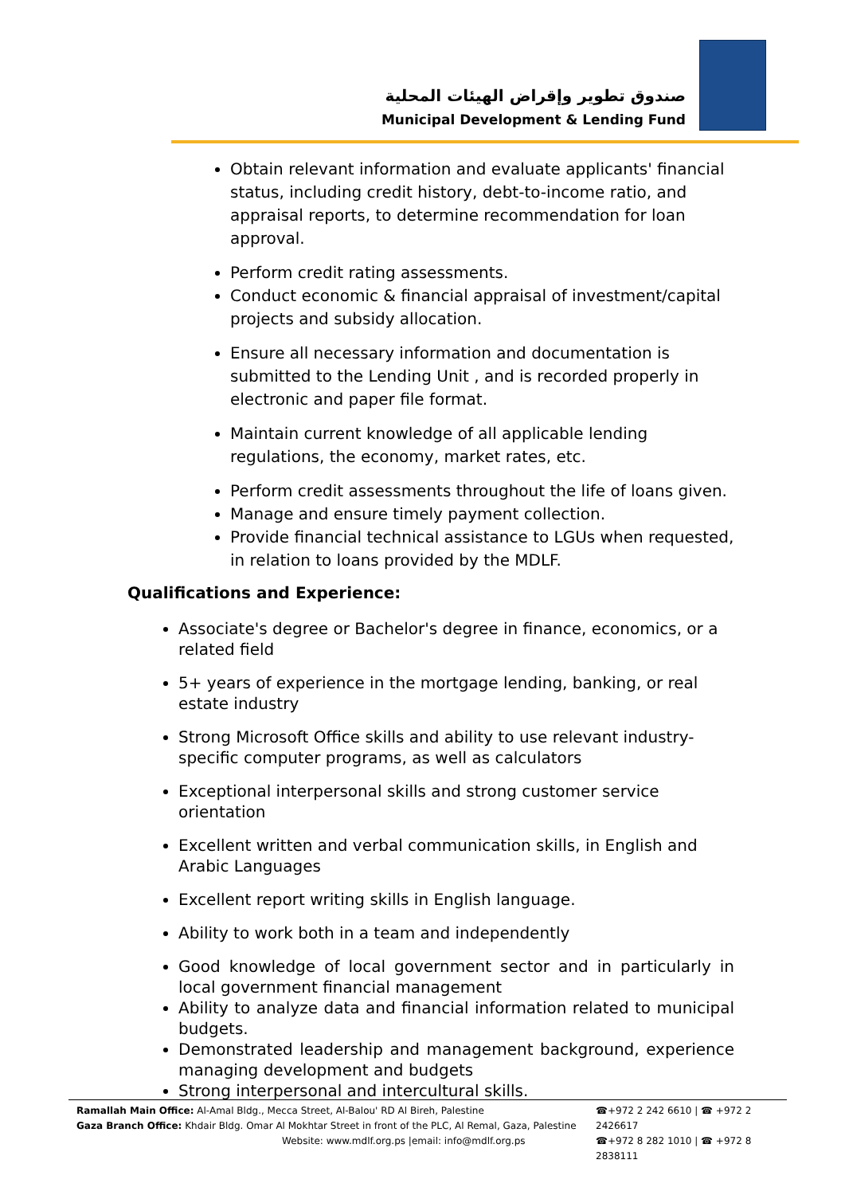صندوق تطوير وإقراض الهيئات المحلية
Municipal Development & Lending Fund
Obtain relevant information and evaluate applicants' financial status, including credit history, debt-to-income ratio, and appraisal reports, to determine recommendation for loan approval.
Perform credit rating assessments.
Conduct economic & financial appraisal of investment/capital projects and subsidy allocation.
Ensure all necessary information and documentation is submitted to the Lending Unit , and is recorded properly in electronic and paper file format.
Maintain current knowledge of all applicable lending regulations, the economy, market rates, etc.
Perform credit assessments throughout the life of loans given.
Manage and ensure timely payment collection.
Provide financial technical assistance to LGUs when requested, in relation to loans provided by the MDLF.
Qualifications and Experience:
Associate's degree or Bachelor's degree in finance, economics, or a related field
5+ years of experience in the mortgage lending, banking, or real estate industry
Strong Microsoft Office skills and ability to use relevant industry-specific computer programs, as well as calculators
Exceptional interpersonal skills and strong customer service orientation
Excellent written and verbal communication skills, in English and Arabic Languages
Excellent report writing skills in English language.
Ability to work both in a team and independently
Good knowledge of local government sector and in particularly in local government financial management
Ability to analyze data and financial information related to municipal budgets.
Demonstrated leadership and management background, experience managing development and budgets
Strong interpersonal and intercultural skills.
Ramallah Main Office: Al-Amal Bldg., Mecca Street, Al-Balou' RD Al Bireh, Palestine
Gaza Branch Office: Khdair Bldg. Omar Al Mokhtar Street in front of the PLC, Al Remal, Gaza, Palestine
Website: www.mdlf.org.ps |email: info@mdlf.org.ps
☎+972 2 242 6610 | ☎ +972 2 2426617
☎+972 8 282 1010 | ☎ +972 8 2838111